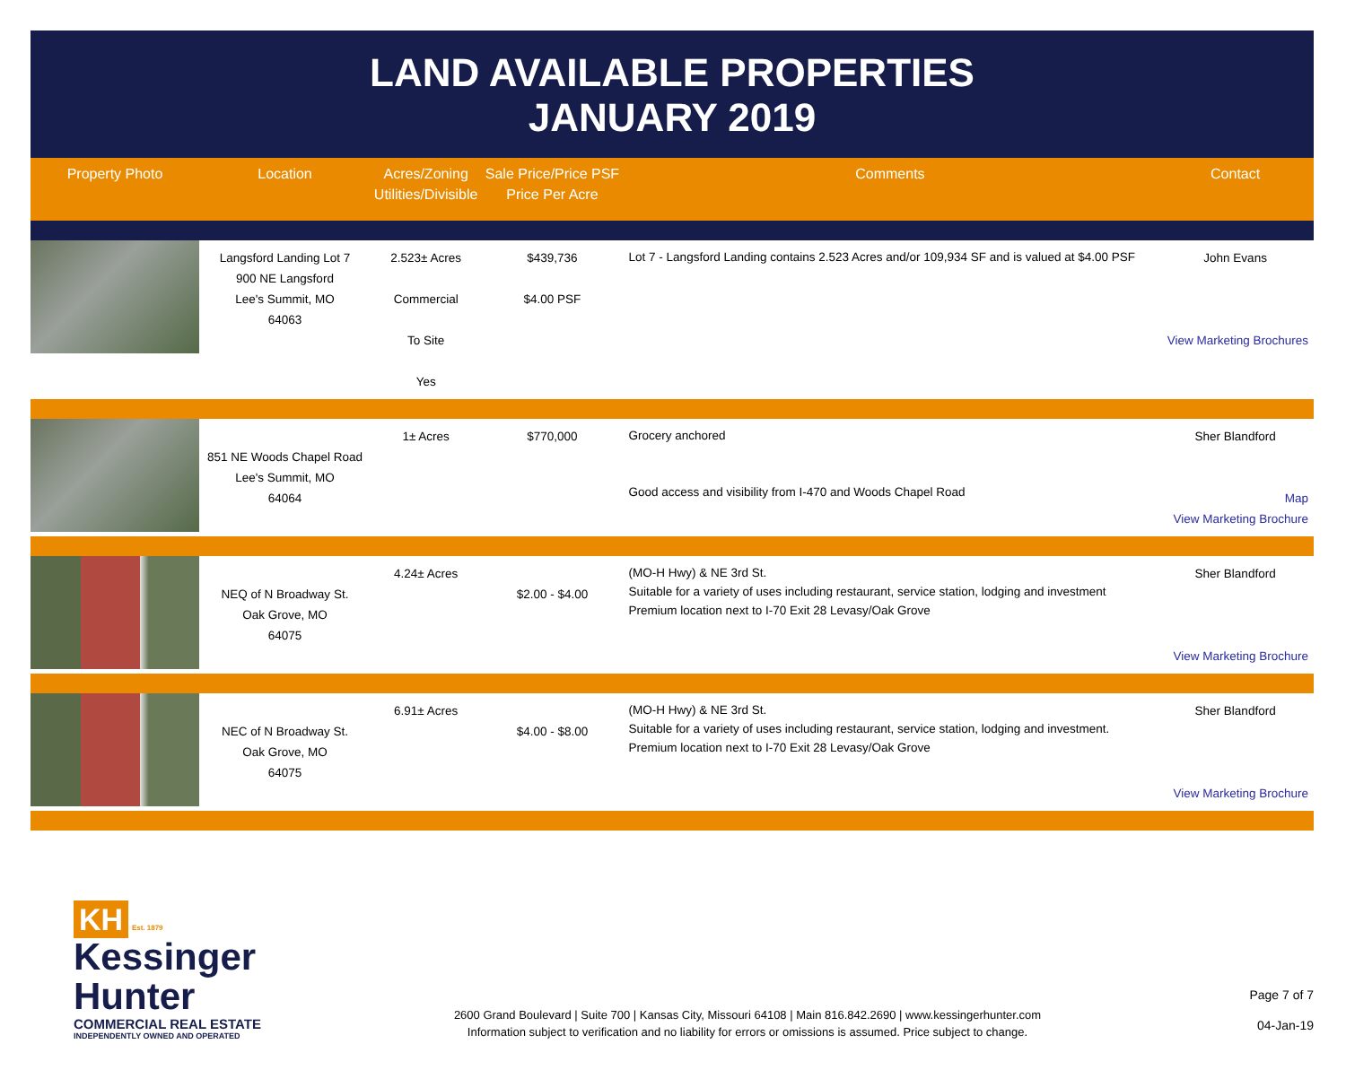LAND AVAILABLE PROPERTIES
JANUARY 2019
| Property Photo | Location | Acres/Zoning Utilities/Divisible | Sale Price/Price PSF Price Per Acre | Comments | Contact |
| --- | --- | --- | --- | --- | --- |
| | Langsford Landing Lot 7 900 NE Langsford Lee's Summit, MO 64063 | 2.523± Acres Commercial To Site Yes | $439,736 $4.00 PSF | Lot 7 - Langsford Landing contains 2.523 Acres and/or 109,934 SF and is valued at $4.00 PSF | John Evans View Marketing Brochures |
| | 851 NE Woods Chapel Road Lee's Summit, MO 64064 | 1± Acres | $770,000 | Grocery anchored Good access and visibility from I-470 and Woods Chapel Road | Sher Blandford Map View Marketing Brochure |
| | NEQ of N Broadway St. Oak Grove, MO 64075 | 4.24± Acres | $2.00 - $4.00 | (MO-H Hwy) & NE 3rd St. Suitable for a variety of uses including restaurant, service station, lodging and investment Premium location next to I-70 Exit 28 Levasy/Oak Grove | Sher Blandford View Marketing Brochure |
| | NEC of N Broadway St. Oak Grove, MO 64075 | 6.91± Acres | $4.00 - $8.00 | (MO-H Hwy) & NE 3rd St. Suitable for a variety of uses including restaurant, service station, lodging and investment. Premium location next to I-70 Exit 28 Levasy/Oak Grove | Sher Blandford View Marketing Brochure |
KH Est. 1879
Kessinger
Hunter
COMMERCIAL REAL ESTATE
INDEPENDENTLY OWNED AND OPERATED
2600 Grand Boulevard | Suite 700 | Kansas City, Missouri 64108 | Main 816.842.2690 | www.kessingerhunter.com
Information subject to verification and no liability for errors or omissions is assumed. Price subject to change.
Page 7 of 7
04-Jan-19